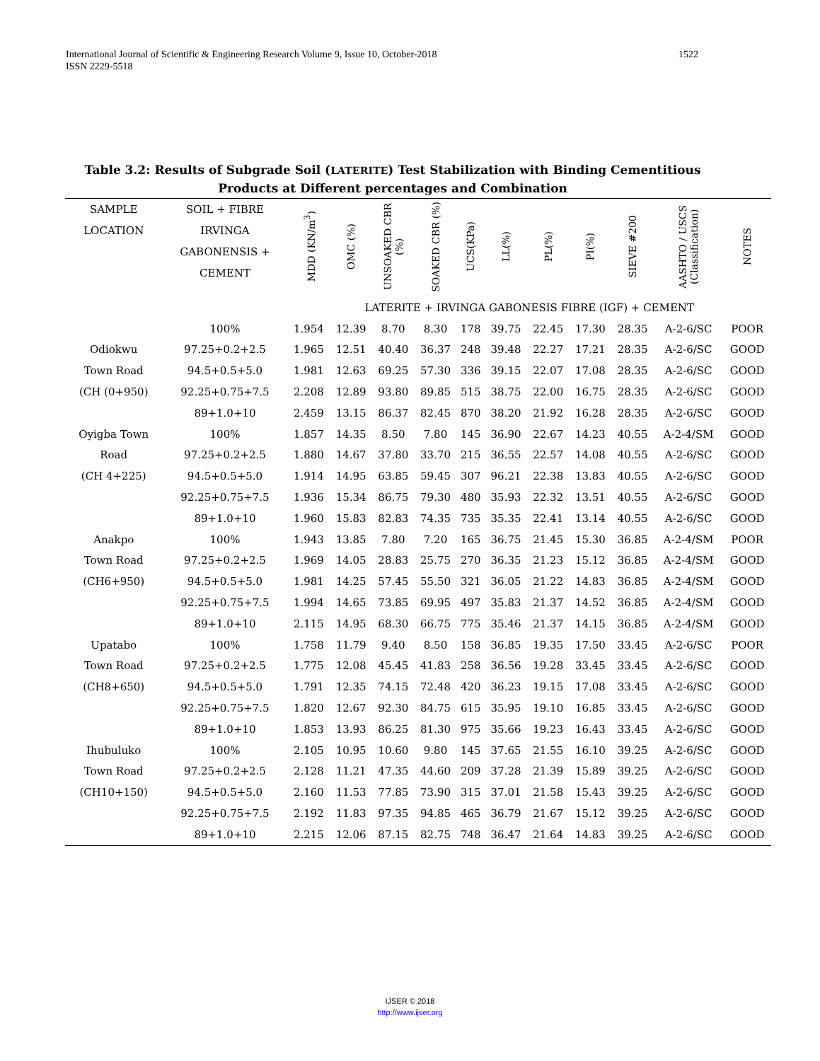International Journal of Scientific & Engineering Research Volume 9, Issue 10, October-2018
ISSN 2229-5518
1522
Table 3.2: Results of Subgrade Soil (LATERITE) Test Stabilization with Binding Cementitious Products at Different percentages and Combination
| SAMPLE LOCATION | SOIL + FIBRE IRVINGA GABONENSIS + CEMENT | MDD (KN/m<sup>3</sup>) | OMC (%) | UNSOAKED CBR (%) | SOAKED CBR (%) | UCS(KPa) | LL(%) | PL(%) | PI(%) | SIEVE #200 | AASHTO / USCS (Classification) | NOTES |
| --- | --- | --- | --- | --- | --- | --- | --- | --- | --- | --- | --- | --- |
| | | LATERITE + IRVINGA GABONESIS FIBRE (IGF) + CEMENT | | | | | | | | | | |
| | 100% | 1.954 | 12.39 | 8.70 | 8.30 | 178 | 39.75 | 22.45 | 17.30 | 28.35 | A-2-6/SC | POOR |
| Odiokwu | 97.25+0.2+2.5 | 1.965 | 12.51 | 40.40 | 36.37 | 248 | 39.48 | 22.27 | 17.21 | 28.35 | A-2-6/SC | GOOD |
| Town Road | 94.5+0.5+5.0 | 1.981 | 12.63 | 69.25 | 57.30 | 336 | 39.15 | 22.07 | 17.08 | 28.35 | A-2-6/SC | GOOD |
| (CH (0+950) | 92.25+0.75+7.5 | 2.208 | 12.89 | 93.80 | 89.85 | 515 | 38.75 | 22.00 | 16.75 | 28.35 | A-2-6/SC | GOOD |
| | 89+1.0+10 | 2.459 | 13.15 | 86.37 | 82.45 | 870 | 38.20 | 21.92 | 16.28 | 28.35 | A-2-6/SC | GOOD |
| Oyigba Town | 100% | 1.857 | 14.35 | 8.50 | 7.80 | 145 | 36.90 | 22.67 | 14.23 | 40.55 | A-2-4/SM | GOOD |
| Road | 97.25+0.2+2.5 | 1.880 | 14.67 | 37.80 | 33.70 | 215 | 36.55 | 22.57 | 14.08 | 40.55 | A-2-6/SC | GOOD |
| (CH 4+225) | 94.5+0.5+5.0 | 1.914 | 14.95 | 63.85 | 59.45 | 307 | 96.21 | 22.38 | 13.83 | 40.55 | A-2-6/SC | GOOD |
| | 92.25+0.75+7.5 | 1.936 | 15.34 | 86.75 | 79.30 | 480 | 35.93 | 22.32 | 13.51 | 40.55 | A-2-6/SC | GOOD |
| | 89+1.0+10 | 1.960 | 15.83 | 82.83 | 74.35 | 735 | 35.35 | 22.41 | 13.14 | 40.55 | A-2-6/SC | GOOD |
| Anakpo | 100% | 1.943 | 13.85 | 7.80 | 7.20 | 165 | 36.75 | 21.45 | 15.30 | 36.85 | A-2-4/SM | POOR |
| Town Road | 97.25+0.2+2.5 | 1.969 | 14.05 | 28.83 | 25.75 | 270 | 36.35 | 21.23 | 15.12 | 36.85 | A-2-4/SM | GOOD |
| (CH6+950) | 94.5+0.5+5.0 | 1.981 | 14.25 | 57.45 | 55.50 | 321 | 36.05 | 21.22 | 14.83 | 36.85 | A-2-4/SM | GOOD |
| | 92.25+0.75+7.5 | 1.994 | 14.65 | 73.85 | 69.95 | 497 | 35.83 | 21.37 | 14.52 | 36.85 | A-2-4/SM | GOOD |
| | 89+1.0+10 | 2.115 | 14.95 | 68.30 | 66.75 | 775 | 35.46 | 21.37 | 14.15 | 36.85 | A-2-4/SM | GOOD |
| Upatabo | 100% | 1.758 | 11.79 | 9.40 | 8.50 | 158 | 36.85 | 19.35 | 17.50 | 33.45 | A-2-6/SC | POOR |
| Town Road | 97.25+0.2+2.5 | 1.775 | 12.08 | 45.45 | 41.83 | 258 | 36.56 | 19.28 | 33.45 | 33.45 | A-2-6/SC | GOOD |
| (CH8+650) | 94.5+0.5+5.0 | 1.791 | 12.35 | 74.15 | 72.48 | 420 | 36.23 | 19.15 | 17.08 | 33.45 | A-2-6/SC | GOOD |
| | 92.25+0.75+7.5 | 1.820 | 12.67 | 92.30 | 84.75 | 615 | 35.95 | 19.10 | 16.85 | 33.45 | A-2-6/SC | GOOD |
| | 89+1.0+10 | 1.853 | 13.93 | 86.25 | 81.30 | 975 | 35.66 | 19.23 | 16.43 | 33.45 | A-2-6/SC | GOOD |
| Ihubuluko | 100% | 2.105 | 10.95 | 10.60 | 9.80 | 145 | 37.65 | 21.55 | 16.10 | 39.25 | A-2-6/SC | GOOD |
| Town Road | 97.25+0.2+2.5 | 2.128 | 11.21 | 47.35 | 44.60 | 209 | 37.28 | 21.39 | 15.89 | 39.25 | A-2-6/SC | GOOD |
| (CH10+150) | 94.5+0.5+5.0 | 2.160 | 11.53 | 77.85 | 73.90 | 315 | 37.01 | 21.58 | 15.43 | 39.25 | A-2-6/SC | GOOD |
| | 92.25+0.75+7.5 | 2.192 | 11.83 | 97.35 | 94.85 | 465 | 36.79 | 21.67 | 15.12 | 39.25 | A-2-6/SC | GOOD |
| | 89+1.0+10 | 2.215 | 12.06 | 87.15 | 82.75 | 748 | 36.47 | 21.64 | 14.83 | 39.25 | A-2-6/SC | GOOD |
IJSER © 2018
http://www.ijser.org